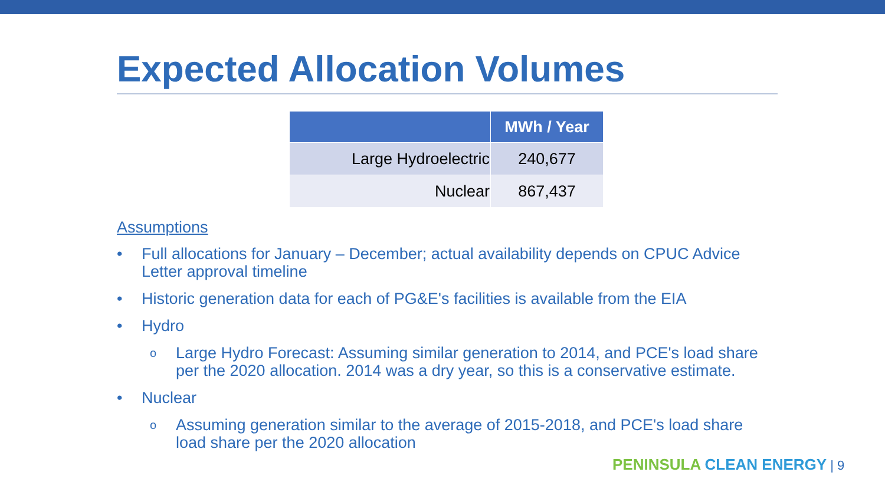Expected Allocation Volumes
| | MWh / Year |
| --- | --- |
| Large Hydroelectric | 240,677 |
| Nuclear | 867,437 |
Assumptions
• Full allocations for January – December; actual availability depends on CPUC Advice Letter approval timeline
• Historic generation data for each of PG&E's facilities is available from the EIA
• Hydro
o Large Hydro Forecast: Assuming similar generation to 2014, and PCE's load share per the 2020 allocation. 2014 was a dry year, so this is a conservative estimate.
• Nuclear
o Assuming generation similar to the average of 2015-2018, and PCE's load share load share per the 2020 allocation
PENINSULA CLEAN ENERGY | 9